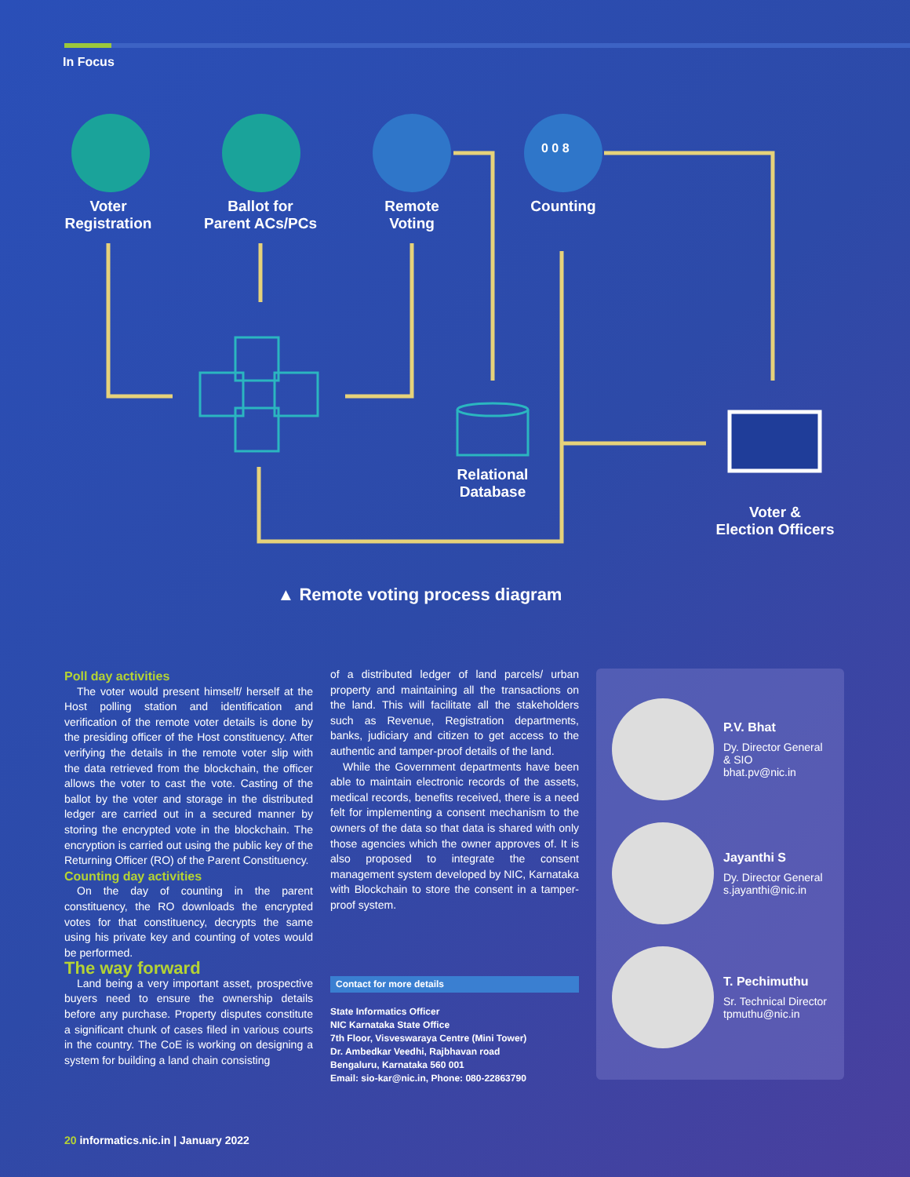In Focus
0 0 8
Voter
Registration
Ballot for
Parent ACs/PCs
Remote
Voting
Counting
Relational
Database
Voter &
Election Officers
▲ Remote voting process diagram
Poll day activities
The voter would present himself/ herself at the Host polling station and identification and verification of the remote voter details is done by the presiding officer of the Host constituency. After verifying the details in the remote voter slip with the data retrieved from the blockchain, the officer allows the voter to cast the vote. Casting of the ballot by the voter and storage in the distributed ledger are carried out in a secured manner by storing the encrypted vote in the blockchain. The encryption is carried out using the public key of the Returning Officer (RO) of the Parent Constituency.
Counting day activities
On the day of counting in the parent constituency, the RO downloads the encrypted votes for that constituency, decrypts the same using his private key and counting of votes would be performed.
The way forward
Land being a very important asset, prospective buyers need to ensure the ownership details before any purchase. Property disputes constitute a significant chunk of cases filed in various courts in the country. The CoE is working on designing a system for building a land chain consisting
of a distributed ledger of land parcels/ urban property and maintaining all the transactions on the land. This will facilitate all the stakeholders such as Revenue, Registration departments, banks, judiciary and citizen to get access to the authentic and tamper-proof details of the land.
While the Government departments have been able to maintain electronic records of the assets, medical records, benefits received, there is a need felt for implementing a consent mechanism to the owners of the data so that data is shared with only those agencies which the owner approves of. It is also proposed to integrate the consent management system developed by NIC, Karnataka with Blockchain to store the consent in a tamper-proof system.
Contact for more details
State Informatics Officer
NIC Karnataka State Office
7th Floor, Visveswaraya Centre (Mini Tower)
Dr. Ambedkar Veedhi, Rajbhavan road
Bengaluru, Karnataka 560 001
Email: sio-kar@nic.in, Phone: 080-22863790
P.V. Bhat
Dy. Director General
& SIO
bhat.pv@nic.in
Jayanthi S
Dy. Director General
s.jayanthi@nic.in
T. Pechimuthu
Sr. Technical Director
tpmuthu@nic.in
20 informatics.nic.in | January 2022